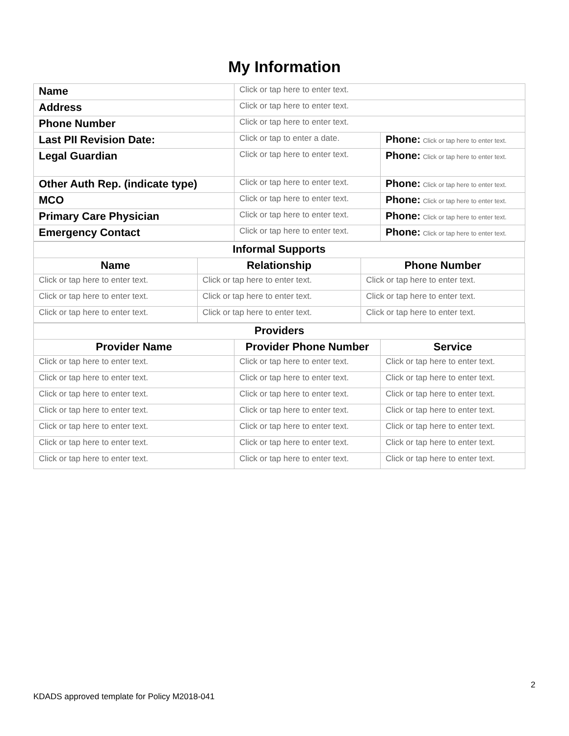My Information
| Name | Click or tap here to enter text. | |
| Address | Click or tap here to enter text. | |
| Phone Number | Click or tap here to enter text. | |
| Last PII Revision Date: | Click or tap to enter a date. | Phone: Click or tap here to enter text. |
| Legal Guardian | Click or tap here to enter text. | Phone: Click or tap here to enter text. |
| Other Auth Rep. (indicate type) | Click or tap here to enter text. | Phone: Click or tap here to enter text. |
| MCO | Click or tap here to enter text. | Phone: Click or tap here to enter text. |
| Primary Care Physician | Click or tap here to enter text. | Phone: Click or tap here to enter text. |
| Emergency Contact | Click or tap here to enter text. | Phone: Click or tap here to enter text. |
| Informal Supports | | |
| Name | Relationship | Phone Number |
| Click or tap here to enter text. | Click or tap here to enter text. | Click or tap here to enter text. |
| Click or tap here to enter text. | Click or tap here to enter text. | Click or tap here to enter text. |
| Click or tap here to enter text. | Click or tap here to enter text. | Click or tap here to enter text. |
| Providers | | |
| Provider Name | Provider Phone Number | Service |
| Click or tap here to enter text. | Click or tap here to enter text. | Click or tap here to enter text. |
| Click or tap here to enter text. | Click or tap here to enter text. | Click or tap here to enter text. |
| Click or tap here to enter text. | Click or tap here to enter text. | Click or tap here to enter text. |
| Click or tap here to enter text. | Click or tap here to enter text. | Click or tap here to enter text. |
| Click or tap here to enter text. | Click or tap here to enter text. | Click or tap here to enter text. |
| Click or tap here to enter text. | Click or tap here to enter text. | Click or tap here to enter text. |
| Click or tap here to enter text. | Click or tap here to enter text. | Click or tap here to enter text. |
2
KDADS approved template for Policy M2018-041